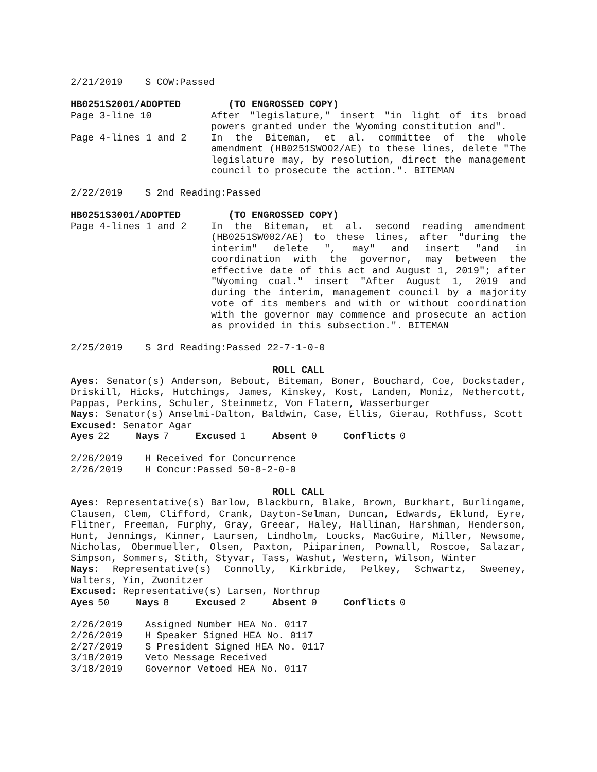2/21/2019 S COW:Passed
HB0251S2001/ADOPTED (TO ENGROSSED COPY)
Page 3-line 10 After "legislature," insert "in light of its broad powers granted under the Wyoming constitution and".
Page 4-lines 1 and 2 In the Biteman, et al. committee of the whole amendment (HB0251SWOO2/AE) to these lines, delete "The legislature may, by resolution, direct the management council to prosecute the action.". BITEMAN
2/22/2019 S 2nd Reading:Passed
HB0251S3001/ADOPTED (TO ENGROSSED COPY)
Page 4-lines 1 and 2 In the Biteman, et al. second reading amendment (HB0251SW002/AE) to these lines, after "during the interim" delete ", may" and insert "and in coordination with the governor, may between the effective date of this act and August 1, 2019"; after "Wyoming coal." insert "After August 1, 2019 and during the interim, management council by a majority vote of its members and with or without coordination with the governor may commence and prosecute an action as provided in this subsection.". BITEMAN
2/25/2019 S 3rd Reading:Passed 22-7-1-0-0
ROLL CALL
Ayes: Senator(s) Anderson, Bebout, Biteman, Boner, Bouchard, Coe, Dockstader, Driskill, Hicks, Hutchings, James, Kinskey, Kost, Landen, Moniz, Nethercott, Pappas, Perkins, Schuler, Steinmetz, Von Flatern, Wasserburger
Nays: Senator(s) Anselmi-Dalton, Baldwin, Case, Ellis, Gierau, Rothfuss, Scott
Excused: Senator Agar
Ayes 22 Nays 7 Excused 1 Absent 0 Conflicts 0
2/26/2019 H Received for Concurrence
2/26/2019 H Concur:Passed 50-8-2-0-0
ROLL CALL
Ayes: Representative(s) Barlow, Blackburn, Blake, Brown, Burkhart, Burlingame, Clausen, Clem, Clifford, Crank, Dayton-Selman, Duncan, Edwards, Eklund, Eyre, Flitner, Freeman, Furphy, Gray, Greear, Haley, Hallinan, Harshman, Henderson, Hunt, Jennings, Kinner, Laursen, Lindholm, Loucks, MacGuire, Miller, Newsome, Nicholas, Obermueller, Olsen, Paxton, Piiparinen, Pownall, Roscoe, Salazar, Simpson, Sommers, Stith, Styvar, Tass, Washut, Western, Wilson, Winter
Nays: Representative(s) Connolly, Kirkbride, Pelkey, Schwartz, Sweeney, Walters, Yin, Zwonitzer
Excused: Representative(s) Larsen, Northrup
Ayes 50 Nays 8 Excused 2 Absent 0 Conflicts 0
2/26/2019 Assigned Number HEA No. 0117
2/26/2019 H Speaker Signed HEA No. 0117
2/27/2019 S President Signed HEA No. 0117
3/18/2019 Veto Message Received
3/18/2019 Governor Vetoed HEA No. 0117